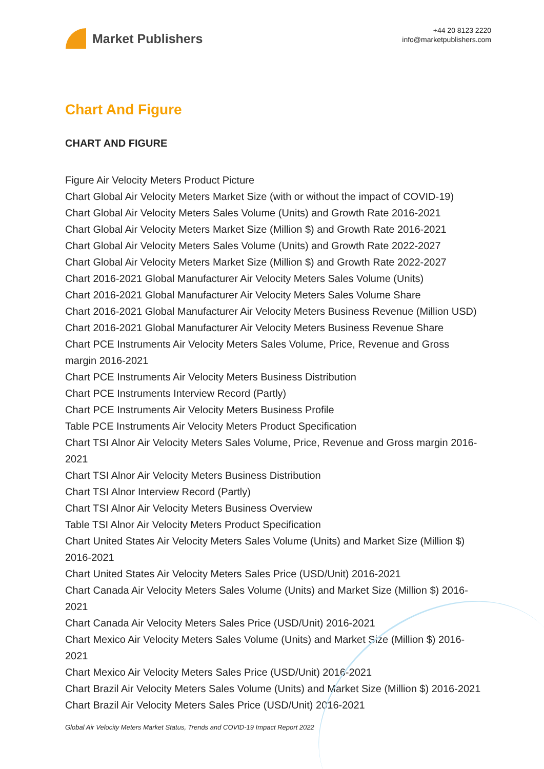Market Publishers
+44 20 8123 2220
info@marketpublishers.com
Chart And Figure
CHART AND FIGURE
Figure Air Velocity Meters Product Picture
Chart Global Air Velocity Meters Market Size (with or without the impact of COVID-19)
Chart Global Air Velocity Meters Sales Volume (Units) and Growth Rate 2016-2021
Chart Global Air Velocity Meters Market Size (Million $) and Growth Rate 2016-2021
Chart Global Air Velocity Meters Sales Volume (Units) and Growth Rate 2022-2027
Chart Global Air Velocity Meters Market Size (Million $) and Growth Rate 2022-2027
Chart 2016-2021 Global Manufacturer Air Velocity Meters Sales Volume (Units)
Chart 2016-2021 Global Manufacturer Air Velocity Meters Sales Volume Share
Chart 2016-2021 Global Manufacturer Air Velocity Meters Business Revenue (Million USD)
Chart 2016-2021 Global Manufacturer Air Velocity Meters Business Revenue Share
Chart PCE Instruments Air Velocity Meters Sales Volume, Price, Revenue and Gross margin 2016-2021
Chart PCE Instruments Air Velocity Meters Business Distribution
Chart PCE Instruments Interview Record (Partly)
Chart PCE Instruments Air Velocity Meters Business Profile
Table PCE Instruments Air Velocity Meters Product Specification
Chart TSI Alnor Air Velocity Meters Sales Volume, Price, Revenue and Gross margin 2016-2021
Chart TSI Alnor Air Velocity Meters Business Distribution
Chart TSI Alnor Interview Record (Partly)
Chart TSI Alnor Air Velocity Meters Business Overview
Table TSI Alnor Air Velocity Meters Product Specification
Chart United States Air Velocity Meters Sales Volume (Units) and Market Size (Million $) 2016-2021
Chart United States Air Velocity Meters Sales Price (USD/Unit) 2016-2021
Chart Canada Air Velocity Meters Sales Volume (Units) and Market Size (Million $) 2016-2021
Chart Canada Air Velocity Meters Sales Price (USD/Unit) 2016-2021
Chart Mexico Air Velocity Meters Sales Volume (Units) and Market Size (Million $) 2016-2021
Chart Mexico Air Velocity Meters Sales Price (USD/Unit) 2016-2021
Chart Brazil Air Velocity Meters Sales Volume (Units) and Market Size (Million $) 2016-2021
Chart Brazil Air Velocity Meters Sales Price (USD/Unit) 2016-2021
Global Air Velocity Meters Market Status, Trends and COVID-19 Impact Report 2022